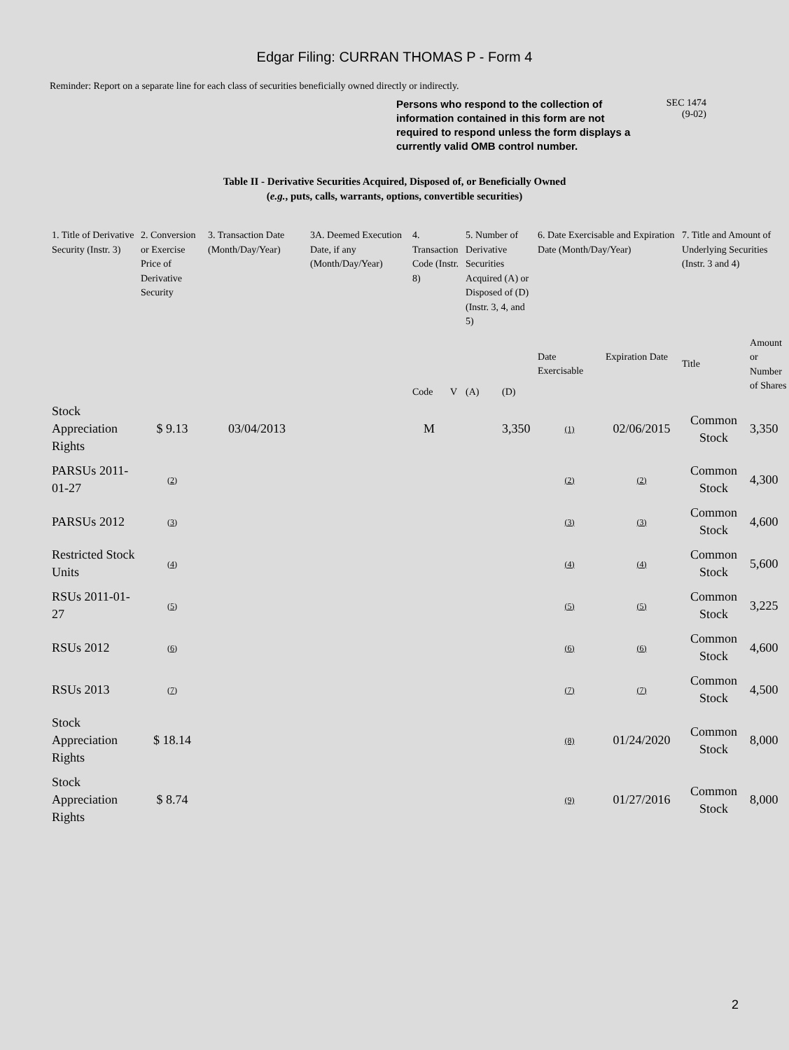Edgar Filing: CURRAN THOMAS P - Form 4
Reminder: Report on a separate line for each class of securities beneficially owned directly or indirectly.
Persons who respond to the collection of information contained in this form are not required to respond unless the form displays a currently valid OMB control number.
SEC 1474
(9-02)
Table II - Derivative Securities Acquired, Disposed of, or Beneficially Owned
(e.g., puts, calls, warrants, options, convertible securities)
| 1. Title of Derivative Security (Instr. 3) | 2. Conversion or Exercise Price of Derivative Security | 3. Transaction Date (Month/Day/Year) | 3A. Deemed Execution Date, if any (Month/Day/Year) | 4. Transaction Code (Instr. 8) | | 5. Number of Derivative Securities Acquired (A) or Disposed of (D) (Instr. 3, 4, and 5) | | 6. Date Exercisable and Expiration Date (Month/Day/Year) | | 7. Title and Amount of Underlying Securities (Instr. 3 and 4) | |
| --- | --- | --- | --- | --- | --- | --- | --- | --- | --- | --- | --- |
| | | | | Code | V | (A) | (D) | Date Exercisable | Expiration Date | Title | Amount or Number of Shares |
| Stock Appreciation Rights | $ 9.13 | 03/04/2013 | | M | | | 3,350 | (1) | 02/06/2015 | Common Stock | 3,350 |
| PARSUs 2011-01-27 | (2) | | | | | | | (2) | (2) | Common Stock | 4,300 |
| PARSUs 2012 | (3) | | | | | | | (3) | (3) | Common Stock | 4,600 |
| Restricted Stock Units | (4) | | | | | | | (4) | (4) | Common Stock | 5,600 |
| RSUs 2011-01-27 | (5) | | | | | | | (5) | (5) | Common Stock | 3,225 |
| RSUs 2012 | (6) | | | | | | | (6) | (6) | Common Stock | 4,600 |
| RSUs 2013 | (7) | | | | | | | (7) | (7) | Common Stock | 4,500 |
| Stock Appreciation Rights | $ 18.14 | | | | | | | (8) | 01/24/2020 | Common Stock | 8,000 |
| Stock Appreciation Rights | $ 8.74 | | | | | | | (9) | 01/27/2016 | Common Stock | 8,000 |
2